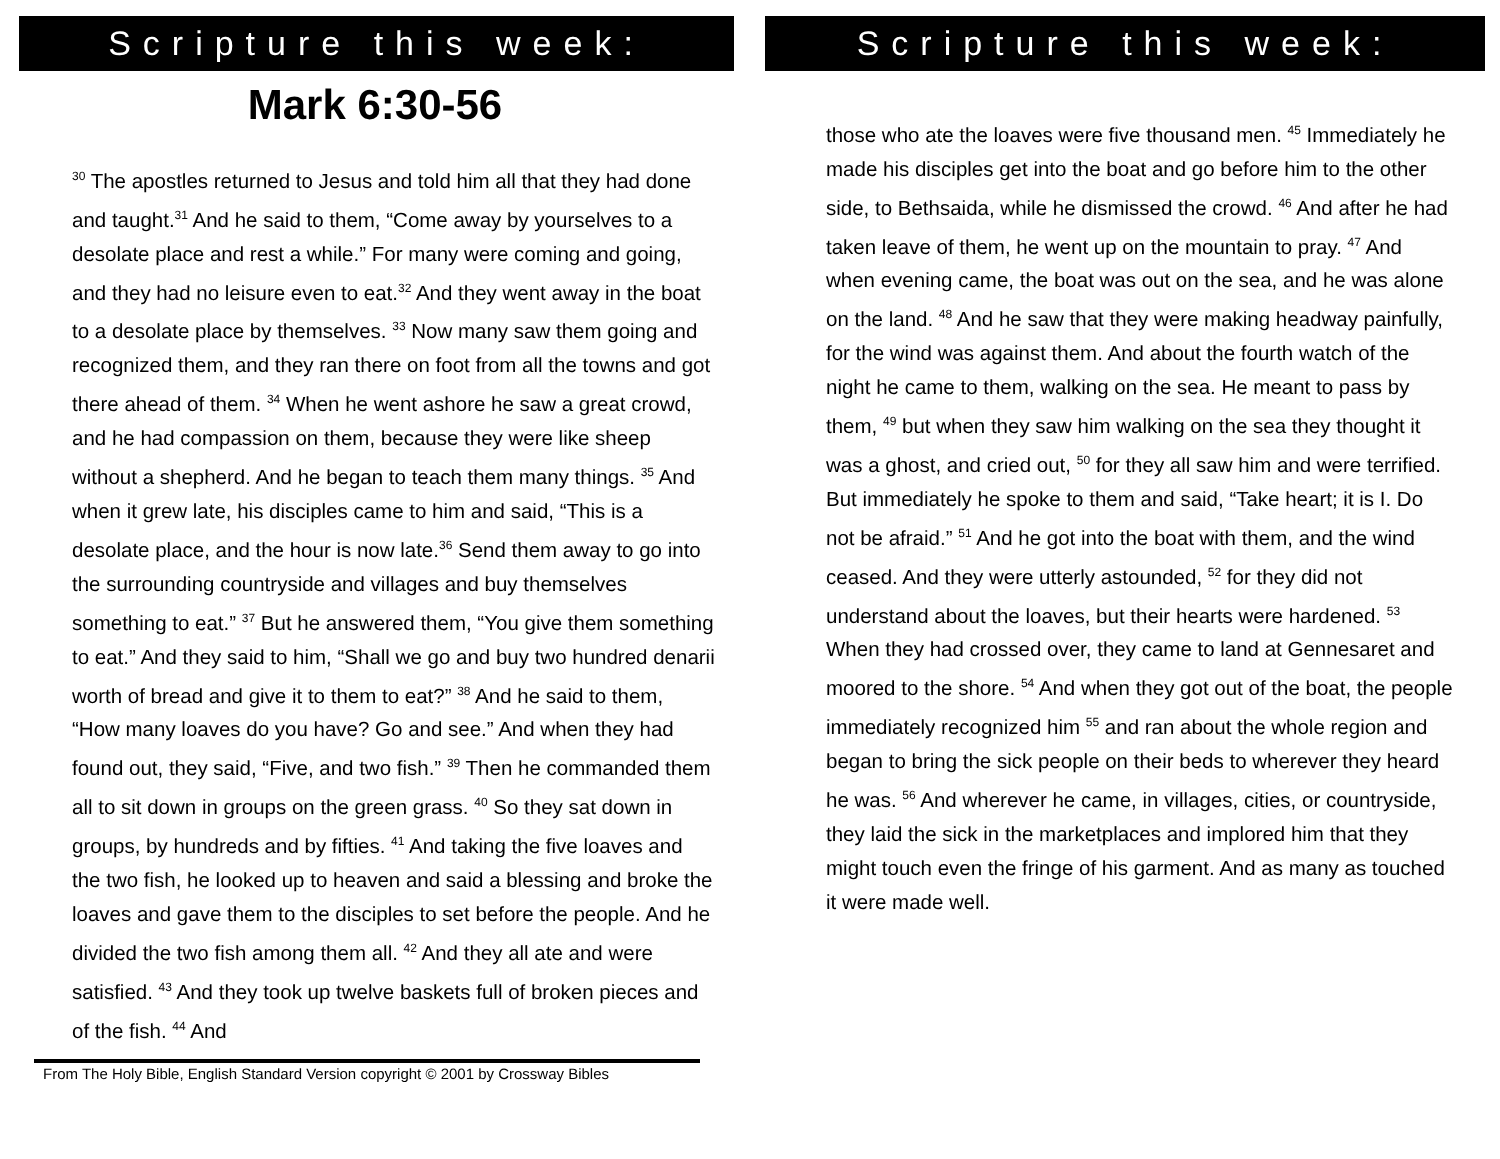Scripture this week:
Mark 6:30-56
<sup>30</sup> The apostles returned to Jesus and told him all that they had done and taught.<sup>31</sup> And he said to them, “Come away by yourselves to a desolate place and rest a while.” For many were coming and going, and they had no leisure even to eat.<sup>32</sup> And they went away in the boat to a desolate place by themselves. <sup>33</sup> Now many saw them going and recognized them, and they ran there on foot from all the towns and got there ahead of them. <sup>34</sup> When he went ashore he saw a great crowd, and he had compassion on them, because they were like sheep without a shepherd. And he began to teach them many things. <sup>35</sup> And when it grew late, his disciples came to him and said, “This is a desolate place, and the hour is now late.<sup>36</sup> Send them away to go into the surrounding countryside and villages and buy themselves something to eat.” <sup>37</sup> But he answered them, “You give them something to eat.” And they said to him, “Shall we go and buy two hundred denarii worth of bread and give it to them to eat?” <sup>38</sup> And he said to them, “How many loaves do you have? Go and see.” And when they had found out, they said, “Five, and two fish.” <sup>39</sup> Then he commanded them all to sit down in groups on the green grass. <sup>40</sup> So they sat down in groups, by hundreds and by fifties. <sup>41</sup> And taking the five loaves and the two fish, he looked up to heaven and said a blessing and broke the loaves and gave them to the disciples to set before the people. And he divided the two fish among them all. <sup>42</sup> And they all ate and were satisfied. <sup>43</sup> And they took up twelve baskets full of broken pieces and of the fish. <sup>44</sup> And
From The Holy Bible, English Standard Version copyright © 2001 by Crossway Bibles
Scripture this week:
those who ate the loaves were five thousand men. <sup>45</sup> Immediately he made his disciples get into the boat and go before him to the other side, to Bethsaida, while he dismissed the crowd. <sup>46</sup> And after he had taken leave of them, he went up on the mountain to pray. <sup>47</sup> And when evening came, the boat was out on the sea, and he was alone on the land. <sup>48</sup> And he saw that they were making headway painfully, for the wind was against them. And about the fourth watch of the night he came to them, walking on the sea. He meant to pass by them, <sup>49</sup> but when they saw him walking on the sea they thought it was a ghost, and cried out, <sup>50</sup> for they all saw him and were terrified. But immediately he spoke to them and said, “Take heart; it is I. Do not be afraid.” <sup>51</sup> And he got into the boat with them, and the wind ceased. And they were utterly astounded, <sup>52</sup> for they did not understand about the loaves, but their hearts were hardened. <sup>53</sup> When they had crossed over, they came to land at Gennesaret and moored to the shore. <sup>54</sup> And when they got out of the boat, the people immediately recognized him <sup>55</sup> and ran about the whole region and began to bring the sick people on their beds to wherever they heard he was. <sup>56</sup> And wherever he came, in villages, cities, or countryside, they laid the sick in the marketplaces and implored him that they might touch even the fringe of his garment. And as many as touched it were made well.